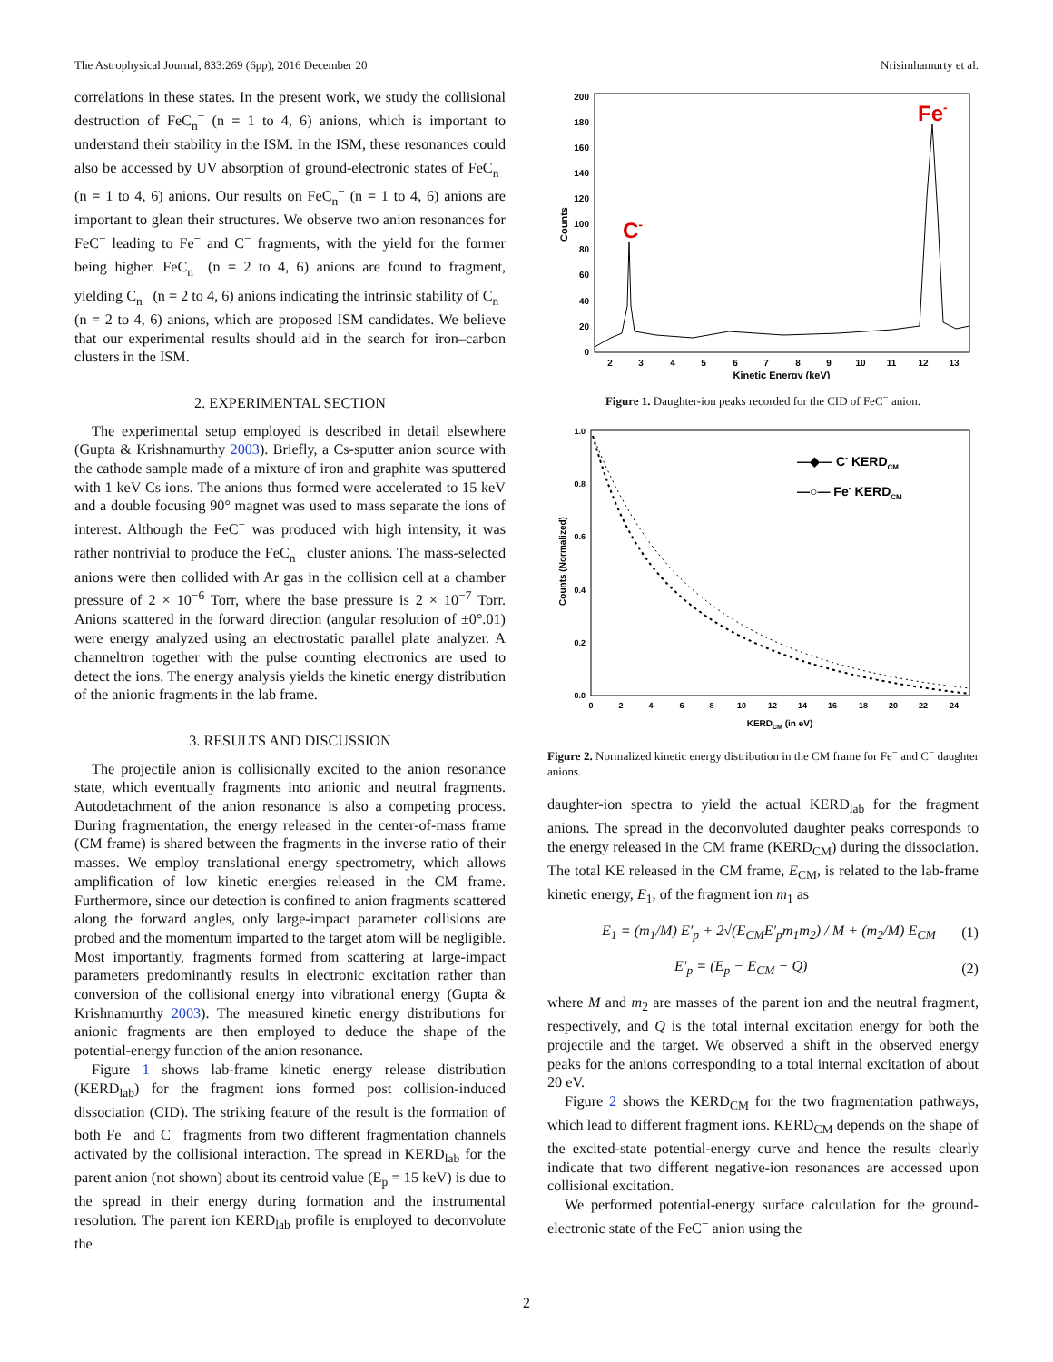The Astrophysical Journal, 833:269 (6pp), 2016 December 20 Nrisimhamurty et al.
correlations in these states. In the present work, we study the collisional destruction of FeC<sub>n</sub><sup>−</sup> (n = 1 to 4, 6) anions, which is important to understand their stability in the ISM. In the ISM, these resonances could also be accessed by UV absorption of ground-electronic states of FeC<sub>n</sub><sup>−</sup> (n = 1 to 4, 6) anions. Our results on FeC<sub>n</sub><sup>−</sup> (n = 1 to 4, 6) anions are important to glean their structures. We observe two anion resonances for FeC<sup>−</sup> leading to Fe<sup>−</sup> and C<sup>−</sup> fragments, with the yield for the former being higher. FeC<sub>n</sub><sup>−</sup> (n = 2 to 4, 6) anions are found to fragment, yielding C<sub>n</sub><sup>−</sup> (n = 2 to 4, 6) anions indicating the intrinsic stability of C<sub>n</sub><sup>−</sup> (n = 2 to 4, 6) anions, which are proposed ISM candidates. We believe that our experimental results should aid in the search for iron–carbon clusters in the ISM.
2. EXPERIMENTAL SECTION
The experimental setup employed is described in detail elsewhere (Gupta & Krishnamurthy 2003). Briefly, a Cs-sputter anion source with the cathode sample made of a mixture of iron and graphite was sputtered with 1 keV Cs ions. The anions thus formed were accelerated to 15 keV and a double focusing 90° magnet was used to mass separate the ions of interest. Although the FeC<sup>−</sup> was produced with high intensity, it was rather nontrivial to produce the FeC<sub>n</sub><sup>−</sup> cluster anions. The mass-selected anions were then collided with Ar gas in the collision cell at a chamber pressure of 2 × 10<sup>−6</sup> Torr, where the base pressure is 2 × 10<sup>−7</sup> Torr. Anions scattered in the forward direction (angular resolution of ±0°.01) were energy analyzed using an electrostatic parallel plate analyzer. A channeltron together with the pulse counting electronics are used to detect the ions. The energy analysis yields the kinetic energy distribution of the anionic fragments in the lab frame.
3. RESULTS AND DISCUSSION
The projectile anion is collisionally excited to the anion resonance state, which eventually fragments into anionic and neutral fragments. Autodetachment of the anion resonance is also a competing process. During fragmentation, the energy released in the center-of-mass frame (CM frame) is shared between the fragments in the inverse ratio of their masses. We employ translational energy spectrometry, which allows amplification of low kinetic energies released in the CM frame. Furthermore, since our detection is confined to anion fragments scattered along the forward angles, only large-impact parameter collisions are probed and the momentum imparted to the target atom will be negligible. Most importantly, fragments formed from scattering at large-impact parameters predominantly results in electronic excitation rather than conversion of the collisional energy into vibrational energy (Gupta & Krishnamurthy 2003). The measured kinetic energy distributions for anionic fragments are then employed to deduce the shape of the potential-energy function of the anion resonance.
Figure 1 shows lab-frame kinetic energy release distribution (KERD<sub>lab</sub>) for the fragment ions formed post collision-induced dissociation (CID). The striking feature of the result is the formation of both Fe<sup>−</sup> and C<sup>−</sup> fragments from two different fragmentation channels activated by the collisional interaction. The spread in KERD<sub>lab</sub> for the parent anion (not shown) about its centroid value (E<sub>p</sub> = 15 keV) is due to the spread in their energy during formation and the instrumental resolution. The parent ion KERD<sub>lab</sub> profile is employed to deconvolute the
200
180
160
140
120
100
80
60
40
20
0
2
3
4
5
6
7
8
9
10
11
12
13
Kinetic Energy (keV)
Counts
C-
Fe-
Figure 1. Daughter-ion peaks recorded for the CID of FeC<sup>−</sup> anion.
1.0
0.8
0.6
0.4
0.2
0.0
0
2
4
6
8
10
12
14
16
18
20
22
24
KERDCM (in eV)
Counts (Normalized)
—◆— C- KERDCM
—○— Fe- KERDCM
Figure 2. Normalized kinetic energy distribution in the CM frame for Fe<sup>−</sup> and C<sup>−</sup> daughter anions.
daughter-ion spectra to yield the actual KERD<sub>lab</sub> for the fragment anions. The spread in the deconvoluted daughter peaks corresponds to the energy released in the CM frame (KERD<sub>CM</sub>) during the dissociation. The total KE released in the CM frame, E<sub>CM</sub>, is related to the lab-frame kinetic energy, E<sub>1</sub>, of the fragment ion m<sub>1</sub> as
E<sub>1</sub> = (m<sub>1</sub>/M) E′<sub>p</sub> + 2√(E<sub>CM</sub>E′<sub>p</sub>m<sub>1</sub>m<sub>2</sub>) / M + (m<sub>2</sub>/M) E<sub>CM</sub> (1)
E′<sub>p</sub> = (E<sub>p</sub> − E<sub>CM</sub> − Q) (2)
where M and m<sub>2</sub> are masses of the parent ion and the neutral fragment, respectively, and Q is the total internal excitation energy for both the projectile and the target. We observed a shift in the observed energy peaks for the anions corresponding to a total internal excitation of about 20 eV.
Figure 2 shows the KERD<sub>CM</sub> for the two fragmentation pathways, which lead to different fragment ions. KERD<sub>CM</sub> depends on the shape of the excited-state potential-energy curve and hence the results clearly indicate that two different negative-ion resonances are accessed upon collisional excitation.
We performed potential-energy surface calculation for the ground-electronic state of the FeC<sup>−</sup> anion using the
2